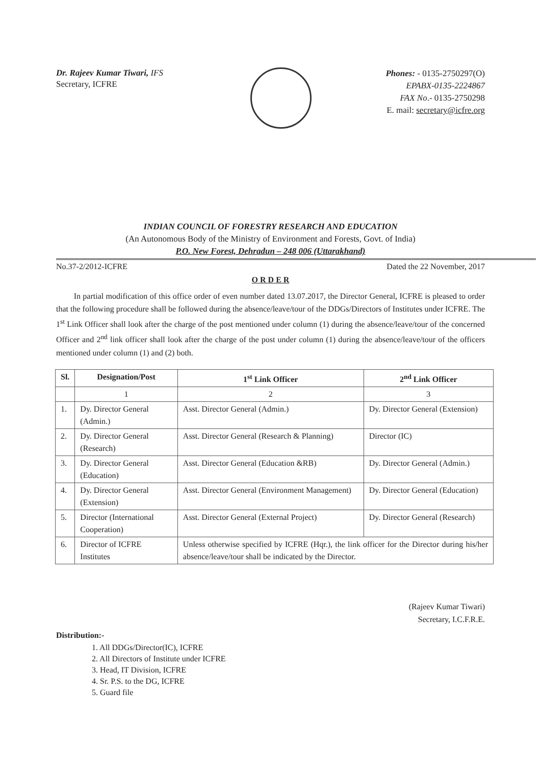Dr. Rajeev Kumar Tiwari, IFS
Secretary, ICFRE
Phones: - 0135-2750297(O)
EPABX-0135-2224867
FAX No.- 0135-2750298
E. mail: secretary@icfre.org
INDIAN COUNCIL OF FORESTRY RESEARCH AND EDUCATION
(An Autonomous Body of the Ministry of Environment and Forests, Govt. of India)
P.O. New Forest, Dehradun – 248 006 (Uttarakhand)
No.37-2/2012-ICFRE Dated the 22 November, 2017
O R D E R
In partial modification of this office order of even number dated 13.07.2017, the Director General, ICFRE is pleased to order that the following procedure shall be followed during the absence/leave/tour of the DDGs/Directors of Institutes under ICFRE. The 1<sup>st</sup> Link Officer shall look after the charge of the post mentioned under column (1) during the absence/leave/tour of the concerned Officer and 2<sup>nd</sup> link officer shall look after the charge of the post under column (1) during the absence/leave/tour of the officers mentioned under column (1) and (2) both.
| Sl. | Designation/Post | 1<sup>st</sup> Link Officer | 2<sup>nd</sup> Link Officer |
| --- | --- | --- | --- |
| | 1 | 2 | 3 |
| 1. | Dy. Director General (Admin.) | Asst. Director General (Admin.) | Dy. Director General (Extension) |
| 2. | Dy. Director General (Research) | Asst. Director General (Research & Planning) | Director (IC) |
| 3. | Dy. Director General (Education) | Asst. Director General (Education &RB) | Dy. Director General (Admin.) |
| 4. | Dy. Director General (Extension) | Asst. Director General (Environment Management) | Dy. Director General (Education) |
| 5. | Director (International Cooperation) | Asst. Director General (External Project) | Dy. Director General (Research) |
| 6. | Director of ICFRE Institutes | Unless otherwise specified by ICFRE (Hqr.), the link officer for the Director during his/her absence/leave/tour shall be indicated by the Director. | |
(Rajeev Kumar Tiwari)
Secretary, I.C.F.R.E.
Distribution:-
1. All DDGs/Director(IC), ICFRE
2. All Directors of Institute under ICFRE
3. Head, IT Division, ICFRE
4. Sr. P.S. to the DG, ICFRE
5. Guard file